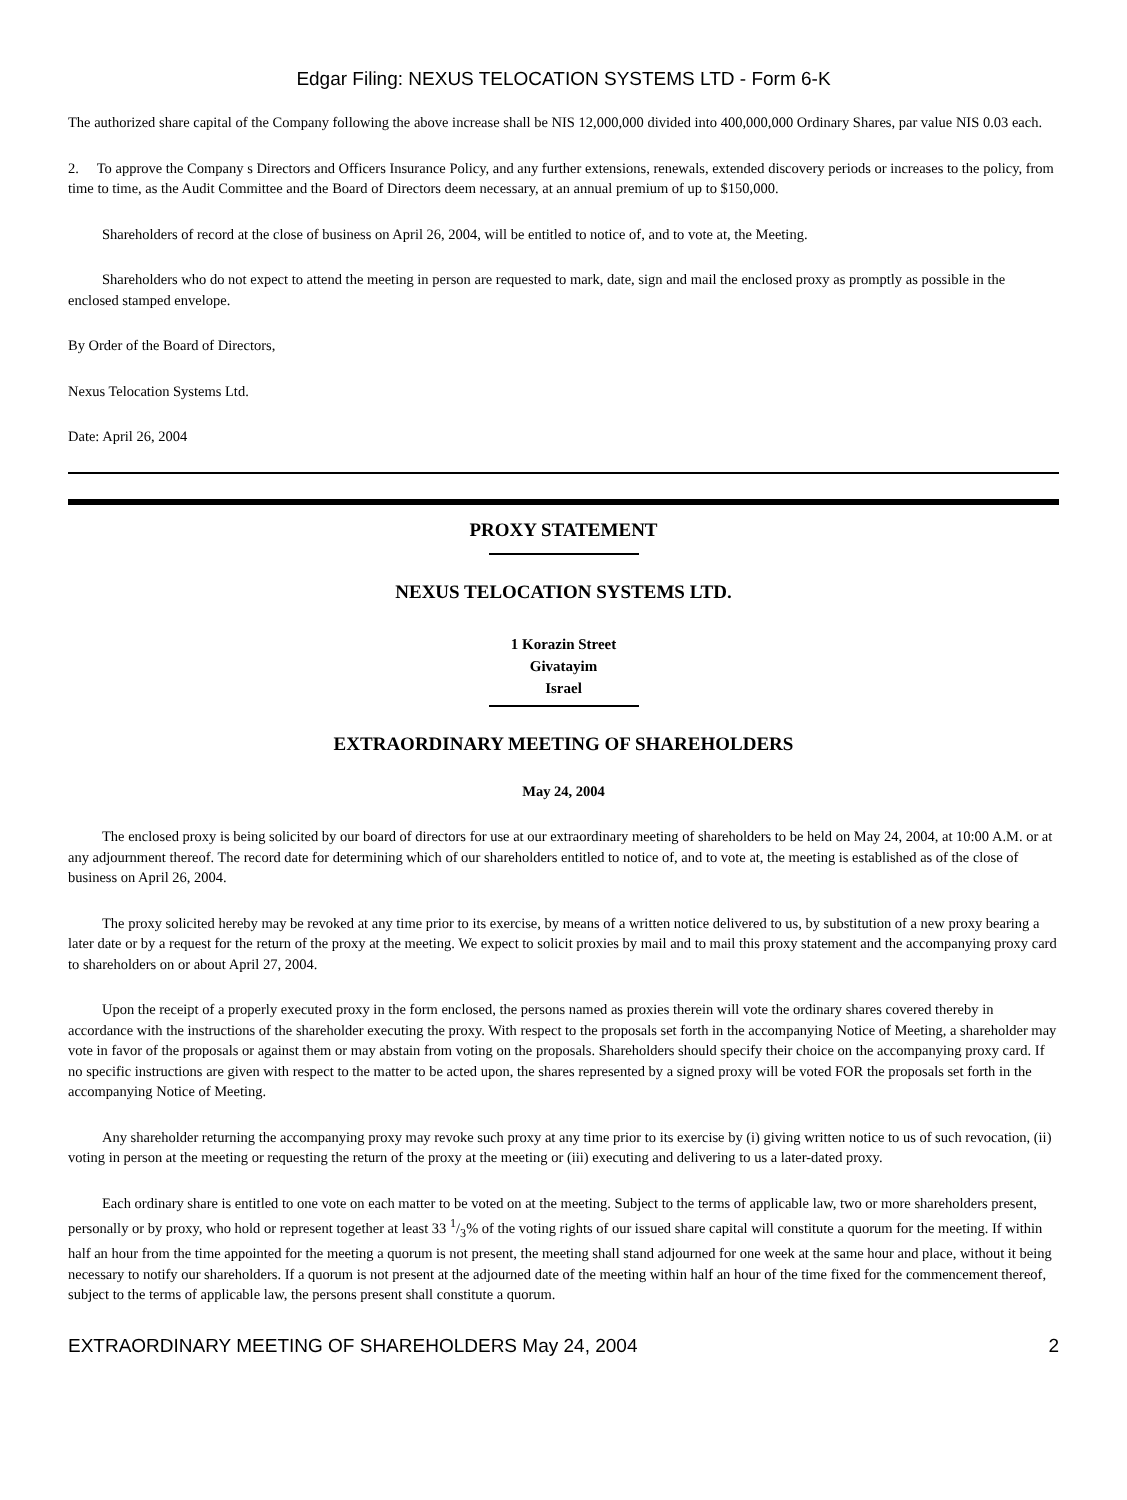Edgar Filing: NEXUS TELOCATION SYSTEMS LTD - Form 6-K
The authorized share capital of the Company following the above increase shall be NIS 12,000,000 divided into 400,000,000 Ordinary Shares, par value NIS 0.03 each.
2. To approve the Company s Directors and Officers Insurance Policy, and any further extensions, renewals, extended discovery periods or increases to the policy, from time to time, as the Audit Committee and the Board of Directors deem necessary, at an annual premium of up to $150,000.
Shareholders of record at the close of business on April 26, 2004, will be entitled to notice of, and to vote at, the Meeting.
Shareholders who do not expect to attend the meeting in person are requested to mark, date, sign and mail the enclosed proxy as promptly as possible in the enclosed stamped envelope.
By Order of the Board of Directors,
Nexus Telocation Systems Ltd.
Date: April 26, 2004
PROXY STATEMENT
NEXUS TELOCATION SYSTEMS LTD.
1 Korazin Street
Givatayim
Israel
EXTRAORDINARY MEETING OF SHAREHOLDERS
May 24, 2004
The enclosed proxy is being solicited by our board of directors for use at our extraordinary meeting of shareholders to be held on May 24, 2004, at 10:00 A.M. or at any adjournment thereof. The record date for determining which of our shareholders entitled to notice of, and to vote at, the meeting is established as of the close of business on April 26, 2004.
The proxy solicited hereby may be revoked at any time prior to its exercise, by means of a written notice delivered to us, by substitution of a new proxy bearing a later date or by a request for the return of the proxy at the meeting. We expect to solicit proxies by mail and to mail this proxy statement and the accompanying proxy card to shareholders on or about April 27, 2004.
Upon the receipt of a properly executed proxy in the form enclosed, the persons named as proxies therein will vote the ordinary shares covered thereby in accordance with the instructions of the shareholder executing the proxy. With respect to the proposals set forth in the accompanying Notice of Meeting, a shareholder may vote in favor of the proposals or against them or may abstain from voting on the proposals. Shareholders should specify their choice on the accompanying proxy card. If no specific instructions are given with respect to the matter to be acted upon, the shares represented by a signed proxy will be voted FOR the proposals set forth in the accompanying Notice of Meeting.
Any shareholder returning the accompanying proxy may revoke such proxy at any time prior to its exercise by (i) giving written notice to us of such revocation, (ii) voting in person at the meeting or requesting the return of the proxy at the meeting or (iii) executing and delivering to us a later-dated proxy.
Each ordinary share is entitled to one vote on each matter to be voted on at the meeting. Subject to the terms of applicable law, two or more shareholders present, personally or by proxy, who hold or represent together at least 33 1/3% of the voting rights of our issued share capital will constitute a quorum for the meeting. If within half an hour from the time appointed for the meeting a quorum is not present, the meeting shall stand adjourned for one week at the same hour and place, without it being necessary to notify our shareholders. If a quorum is not present at the adjourned date of the meeting within half an hour of the time fixed for the commencement thereof, subject to the terms of applicable law, the persons present shall constitute a quorum.
EXTRAORDINARY MEETING OF SHAREHOLDERS May 24, 2004 2